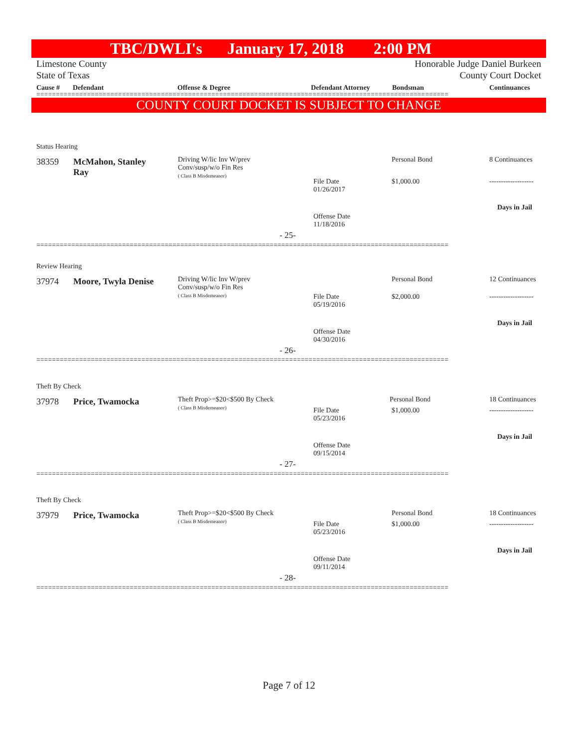TBC/DWLI's January 17, 2018 2:00 PM
Limestone County
State of Texas
Honorable Judge Daniel Burkeen
County Court Docket
Cause # Defendant Offense & Degree Defendant Attorney Bondsman Continuances
==========================================================================================================
COUNTY COURT DOCKET IS SUBJECT TO CHANGE
Status Hearing
38359
McMahon, Stanley Ray
Driving W/lic Inv W/prev
Conv/susp/w/o Fin Res
( Class B Misdemeanor)
Personal Bond 8 Continuances
File Date
01/26/2017
$1,000.00 -------------------
Days in Jail
Offense Date
11/18/2016
- 25-
==========================================================================================================
Review Hearing
37974 Moore, Twyla Denise
Driving W/lic Inv W/prev
Conv/susp/w/o Fin Res
( Class B Misdemeanor)
Personal Bond 12 Continuances
File Date
05/19/2016
$2,000.00 -------------------
Days in Jail
Offense Date
04/30/2016
- 26-
==========================================================================================================
Theft By Check
37978 Price, Twamocka
Theft Prop>=$20<$500 By Check
( Class B Misdemeanor)
Personal Bond 18 Continuances
File Date
05/23/2016
$1,000.00 -------------------
Days in Jail
Offense Date
09/15/2014
- 27-
==========================================================================================================
Theft By Check
37979 Price, Twamocka
Theft Prop>=$20<$500 By Check
( Class B Misdemeanor)
Personal Bond 18 Continuances
File Date
05/23/2016
$1,000.00 -------------------
Days in Jail
Offense Date
09/11/2014
- 28-
==========================================================================================================
Page 7 of 12